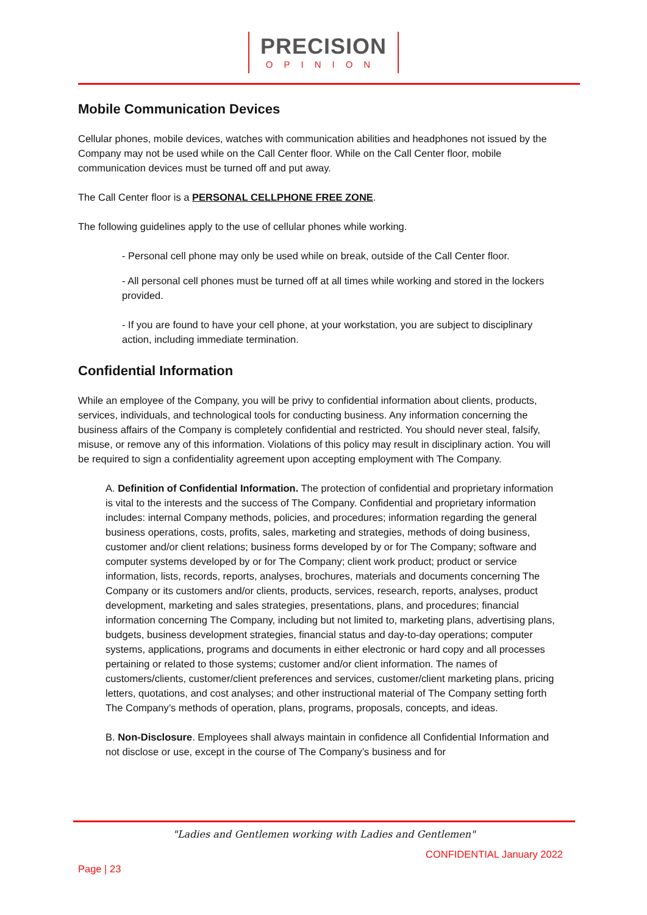PRECISION
OPINION
Mobile Communication Devices
Cellular phones, mobile devices, watches with communication abilities and headphones not issued by the Company may not be used while on the Call Center floor. While on the Call Center floor, mobile communication devices must be turned off and put away.
The Call Center floor is a PERSONAL CELLPHONE FREE ZONE.
The following guidelines apply to the use of cellular phones while working.
- Personal cell phone may only be used while on break, outside of the Call Center floor.
- All personal cell phones must be turned off at all times while working and stored in the lockers provided.
- If you are found to have your cell phone, at your workstation, you are subject to disciplinary action, including immediate termination.
Confidential Information
While an employee of the Company, you will be privy to confidential information about clients, products, services, individuals, and technological tools for conducting business. Any information concerning the business affairs of the Company is completely confidential and restricted. You should never steal, falsify, misuse, or remove any of this information. Violations of this policy may result in disciplinary action. You will be required to sign a confidentiality agreement upon accepting employment with The Company.
A. Definition of Confidential Information. The protection of confidential and proprietary information is vital to the interests and the success of The Company. Confidential and proprietary information includes: internal Company methods, policies, and procedures; information regarding the general business operations, costs, profits, sales, marketing and strategies, methods of doing business, customer and/or client relations; business forms developed by or for The Company; software and computer systems developed by or for The Company; client work product; product or service information, lists, records, reports, analyses, brochures, materials and documents concerning The Company or its customers and/or clients, products, services, research, reports, analyses, product development, marketing and sales strategies, presentations, plans, and procedures; financial information concerning The Company, including but not limited to, marketing plans, advertising plans, budgets, business development strategies, financial status and day-to-day operations; computer systems, applications, programs and documents in either electronic or hard copy and all processes pertaining or related to those systems; customer and/or client information. The names of customers/clients, customer/client preferences and services, customer/client marketing plans, pricing letters, quotations, and cost analyses; and other instructional material of The Company setting forth The Company’s methods of operation, plans, programs, proposals, concepts, and ideas.
B. Non-Disclosure. Employees shall always maintain in confidence all Confidential Information and not disclose or use, except in the course of The Company’s business and for
"Ladies and Gentlemen working with Ladies and Gentlemen"
CONFIDENTIAL January 2022
Page | 23